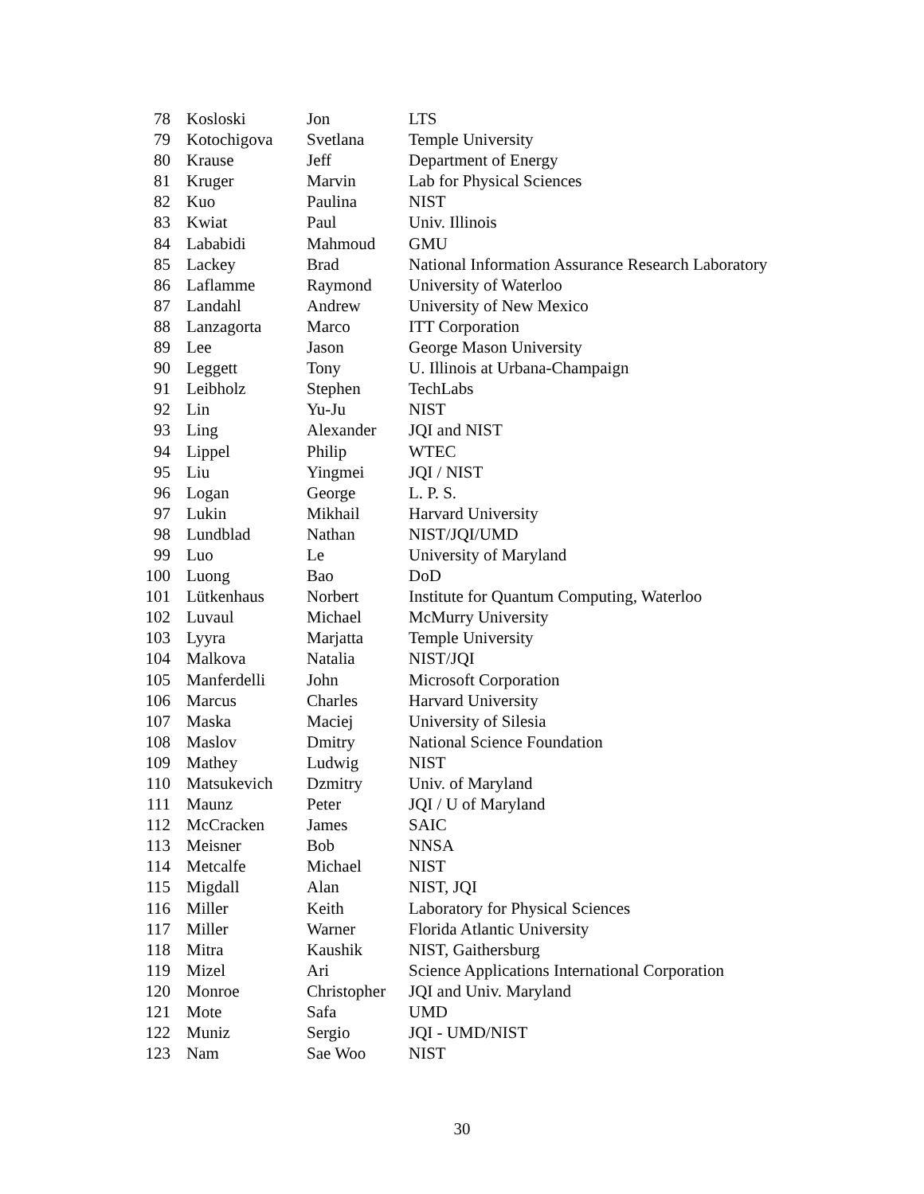| 78 | Kosloski | Jon | LTS |
| 79 | Kotochigova | Svetlana | Temple University |
| 80 | Krause | Jeff | Department of Energy |
| 81 | Kruger | Marvin | Lab for Physical Sciences |
| 82 | Kuo | Paulina | NIST |
| 83 | Kwiat | Paul | Univ. Illinois |
| 84 | Lababidi | Mahmoud | GMU |
| 85 | Lackey | Brad | National Information Assurance Research Laboratory |
| 86 | Laflamme | Raymond | University of Waterloo |
| 87 | Landahl | Andrew | University of New Mexico |
| 88 | Lanzagorta | Marco | ITT Corporation |
| 89 | Lee | Jason | George Mason University |
| 90 | Leggett | Tony | U. Illinois at Urbana-Champaign |
| 91 | Leibholz | Stephen | TechLabs |
| 92 | Lin | Yu-Ju | NIST |
| 93 | Ling | Alexander | JQI and NIST |
| 94 | Lippel | Philip | WTEC |
| 95 | Liu | Yingmei | JQI / NIST |
| 96 | Logan | George | L. P. S. |
| 97 | Lukin | Mikhail | Harvard University |
| 98 | Lundblad | Nathan | NIST/JQI/UMD |
| 99 | Luo | Le | University of Maryland |
| 100 | Luong | Bao | DoD |
| 101 | Lütkenhaus | Norbert | Institute for Quantum Computing, Waterloo |
| 102 | Luvaul | Michael | McMurry University |
| 103 | Lyyra | Marjatta | Temple University |
| 104 | Malkova | Natalia | NIST/JQI |
| 105 | Manferdelli | John | Microsoft Corporation |
| 106 | Marcus | Charles | Harvard University |
| 107 | Maska | Maciej | University of Silesia |
| 108 | Maslov | Dmitry | National Science Foundation |
| 109 | Mathey | Ludwig | NIST |
| 110 | Matsukevich | Dzmitry | Univ. of Maryland |
| 111 | Maunz | Peter | JQI / U of Maryland |
| 112 | McCracken | James | SAIC |
| 113 | Meisner | Bob | NNSA |
| 114 | Metcalfe | Michael | NIST |
| 115 | Migdall | Alan | NIST, JQI |
| 116 | Miller | Keith | Laboratory for Physical Sciences |
| 117 | Miller | Warner | Florida Atlantic University |
| 118 | Mitra | Kaushik | NIST, Gaithersburg |
| 119 | Mizel | Ari | Science Applications International Corporation |
| 120 | Monroe | Christopher | JQI and Univ. Maryland |
| 121 | Mote | Safa | UMD |
| 122 | Muniz | Sergio | JQI - UMD/NIST |
| 123 | Nam | Sae Woo | NIST |
30